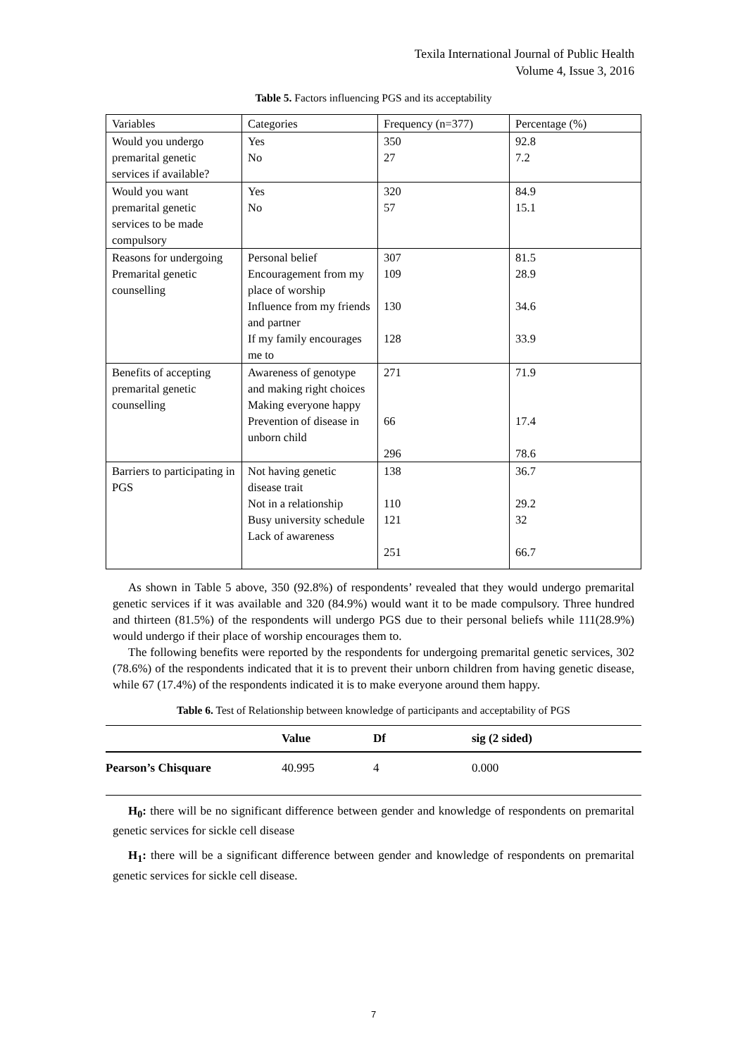Texila International Journal of Public Health
Volume 4, Issue 3, 2016
Table 5. Factors influencing PGS and its acceptability
| Variables | Categories | Frequency (n=377) | Percentage (%) |
| Would you undergo premarital genetic services if available? | Yes No | 350 27 | 92.8 7.2 |
| Would you want premarital genetic services to be made compulsory | Yes No | 320 57 | 84.9 15.1 |
| Reasons for undergoing Premarital genetic counselling | Personal belief Encouragement from my place of worship Influence from my friends and partner If my family encourages me to | 307 109 130 128 | 81.5 28.9 34.6 33.9 |
| Benefits of accepting premarital genetic counselling | Awareness of genotype and making right choices Making everyone happy Prevention of disease in unborn child | 271 66 296 | 71.9 17.4 78.6 |
| Barriers to participating in PGS | Not having genetic disease trait Not in a relationship Busy university schedule Lack of awareness | 138 110 121 251 | 36.7 29.2 32 66.7 |
As shown in Table 5 above, 350 (92.8%) of respondents’ revealed that they would undergo premarital genetic services if it was available and 320 (84.9%) would want it to be made compulsory. Three hundred and thirteen (81.5%) of the respondents will undergo PGS due to their personal beliefs while 111(28.9%) would undergo if their place of worship encourages them to.
The following benefits were reported by the respondents for undergoing premarital genetic services, 302 (78.6%) of the respondents indicated that it is to prevent their unborn children from having genetic disease, while 67 (17.4%) of the respondents indicated it is to make everyone around them happy.
Table 6. Test of Relationship between knowledge of participants and acceptability of PGS
| | Value | Df | sig (2 sided) |
| --- | --- | --- | --- |
| Pearson’s Chisquare | 40.995 | 4 | 0.000 |
H<sub>0</sub>: there will be no significant difference between gender and knowledge of respondents on premarital genetic services for sickle cell disease
H<sub>1</sub>: there will be a significant difference between gender and knowledge of respondents on premarital genetic services for sickle cell disease.
7